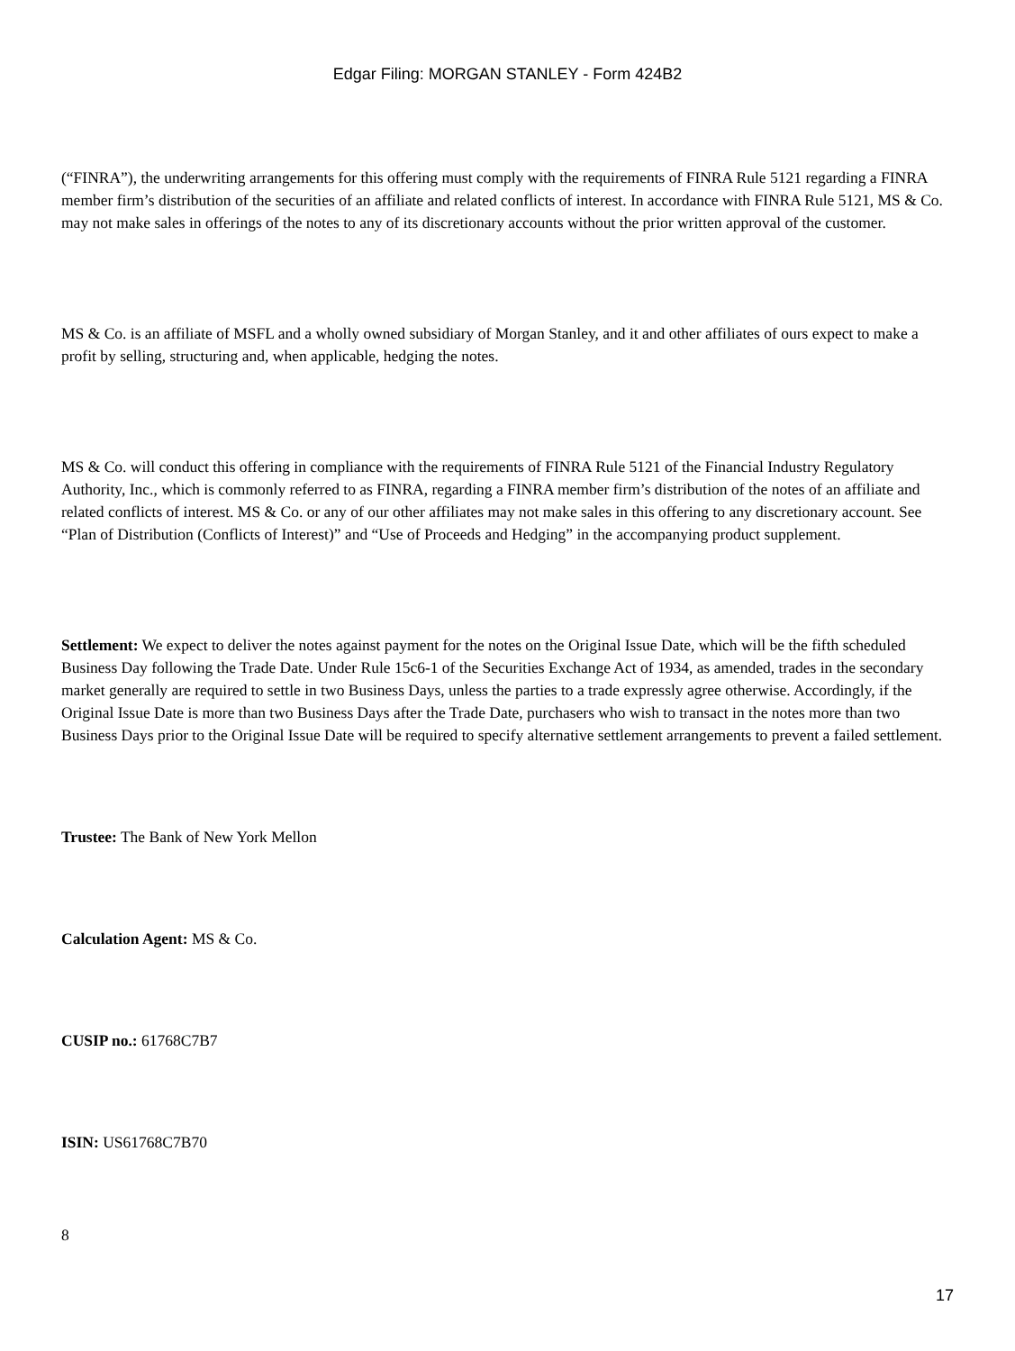Edgar Filing: MORGAN STANLEY - Form 424B2
(“FINRA”), the underwriting arrangements for this offering must comply with the requirements of FINRA Rule 5121 regarding a FINRA member firm’s distribution of the securities of an affiliate and related conflicts of interest. In accordance with FINRA Rule 5121, MS & Co. may not make sales in offerings of the notes to any of its discretionary accounts without the prior written approval of the customer.
MS & Co. is an affiliate of MSFL and a wholly owned subsidiary of Morgan Stanley, and it and other affiliates of ours expect to make a profit by selling, structuring and, when applicable, hedging the notes.
MS & Co. will conduct this offering in compliance with the requirements of FINRA Rule 5121 of the Financial Industry Regulatory Authority, Inc., which is commonly referred to as FINRA, regarding a FINRA member firm’s distribution of the notes of an affiliate and related conflicts of interest. MS & Co. or any of our other affiliates may not make sales in this offering to any discretionary account. See “Plan of Distribution (Conflicts of Interest)” and “Use of Proceeds and Hedging” in the accompanying product supplement.
Settlement: We expect to deliver the notes against payment for the notes on the Original Issue Date, which will be the fifth scheduled Business Day following the Trade Date. Under Rule 15c6-1 of the Securities Exchange Act of 1934, as amended, trades in the secondary market generally are required to settle in two Business Days, unless the parties to a trade expressly agree otherwise. Accordingly, if the Original Issue Date is more than two Business Days after the Trade Date, purchasers who wish to transact in the notes more than two Business Days prior to the Original Issue Date will be required to specify alternative settlement arrangements to prevent a failed settlement.
Trustee: The Bank of New York Mellon
Calculation Agent: MS & Co.
CUSIP no.: 61768C7B7
ISIN: US61768C7B70
8
17